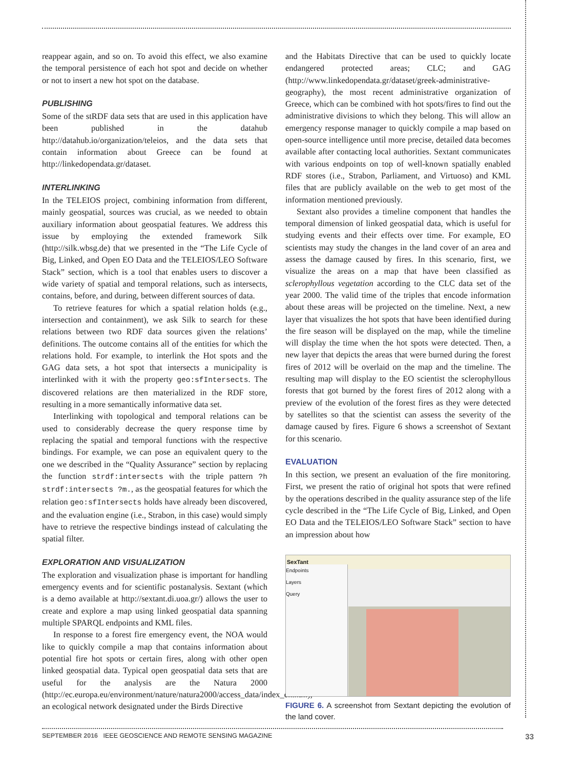reappear again, and so on. To avoid this effect, we also examine the temporal persistence of each hot spot and decide on whether or not to insert a new hot spot on the database.
PUBLISHING
Some of the stRDF data sets that are used in this application have been published in the datahub http://datahub.io/organization/teleios, and the data sets that contain information about Greece can be found at http://linkedopendata.gr/dataset.
INTERLINKING
In the TELEIOS project, combining information from different, mainly geospatial, sources was crucial, as we needed to obtain auxiliary information about geospatial features. We address this issue by employing the extended framework Silk (http://silk.wbsg.de) that we presented in the “The Life Cycle of Big, Linked, and Open EO Data and the TELEIOS/LEO Software Stack” section, which is a tool that enables users to discover a wide variety of spatial and temporal relations, such as intersects, contains, before, and during, between different sources of data.
To retrieve features for which a spatial relation holds (e.g., intersection and containment), we ask Silk to search for these relations between two RDF data sources given the relations’ definitions. The outcome contains all of the entities for which the relations hold. For example, to interlink the Hot spots and the GAG data sets, a hot spot that intersects a municipality is interlinked with it with the property geo:sfIntersects. The discovered relations are then materialized in the RDF store, resulting in a more semantically informative data set.
Interlinking with topological and temporal relations can be used to considerably decrease the query response time by replacing the spatial and temporal functions with the respective bindings. For example, we can pose an equivalent query to the one we described in the “Quality Assurance” section by replacing the function strdf:intersects with the triple pattern ?h strdf:intersects ?m., as the geospatial features for which the relation geo:sfIntersects holds have already been discovered, and the evaluation engine (i.e., Strabon, in this case) would simply have to retrieve the respective bindings instead of calculating the spatial filter.
EXPLORATION AND VISUALIZATION
The exploration and visualization phase is important for handling emergency events and for scientific postanalysis. Sextant (which is a demo available at http://sextant.di.uoa.gr/) allows the user to create and explore a map using linked geospatial data spanning multiple SPARQL endpoints and KML files.
In response to a forest fire emergency event, the NOA would like to quickly compile a map that contains information about potential fire hot spots or certain fires, along with other open linked geospatial data. Typical open geospatial data sets that are useful for the analysis are the Natura 2000 (http://ec.europa.eu/environment/nature/natura2000/access_data/index_en.htm), an ecological network designated under the Birds Directive
and the Habitats Directive that can be used to quickly locate endangered protected areas; CLC; and GAG (http://www.linkedopendata.gr/dataset/greek-administrative-geography), the most recent administrative organization of Greece, which can be combined with hot spots/fires to find out the administrative divisions to which they belong. This will allow an emergency response manager to quickly compile a map based on open-source intelligence until more precise, detailed data becomes available after contacting local authorities. Sextant communicates with various endpoints on top of well-known spatially enabled RDF stores (i.e., Strabon, Parliament, and Virtuoso) and KML files that are publicly available on the web to get most of the information mentioned previously.
Sextant also provides a timeline component that handles the temporal dimension of linked geospatial data, which is useful for studying events and their effects over time. For example, EO scientists may study the changes in the land cover of an area and assess the damage caused by fires. In this scenario, first, we visualize the areas on a map that have been classified as sclerophyllous vegetation according to the CLC data set of the year 2000. The valid time of the triples that encode information about these areas will be projected on the timeline. Next, a new layer that visualizes the hot spots that have been identified during the fire season will be displayed on the map, while the timeline will display the time when the hot spots were detected. Then, a new layer that depicts the areas that were burned during the forest fires of 2012 will be overlaid on the map and the timeline. The resulting map will display to the EO scientist the sclerophyllous forests that got burned by the forest fires of 2012 along with a preview of the evolution of the forest fires as they were detected by satellites so that the scientist can assess the severity of the damage caused by fires. Figure 6 shows a screenshot of Sextant for this scenario.
EVALUATION
In this section, we present an evaluation of the fire monitoring. First, we present the ratio of original hot spots that were refined by the operations described in the quality assurance step of the life cycle described in the “The Life Cycle of Big, Linked, and Open EO Data and the TELEIOS/LEO Software Stack” section to have an impression about how
SexTant
Endpoints
Layers
Query
FIGURE 6. A screenshot from Sextant depicting the evolution of the land cover.
SEPTEMBER 2016 IEEE GEOSCIENCE AND REMOTE SENSING MAGAZINE 33